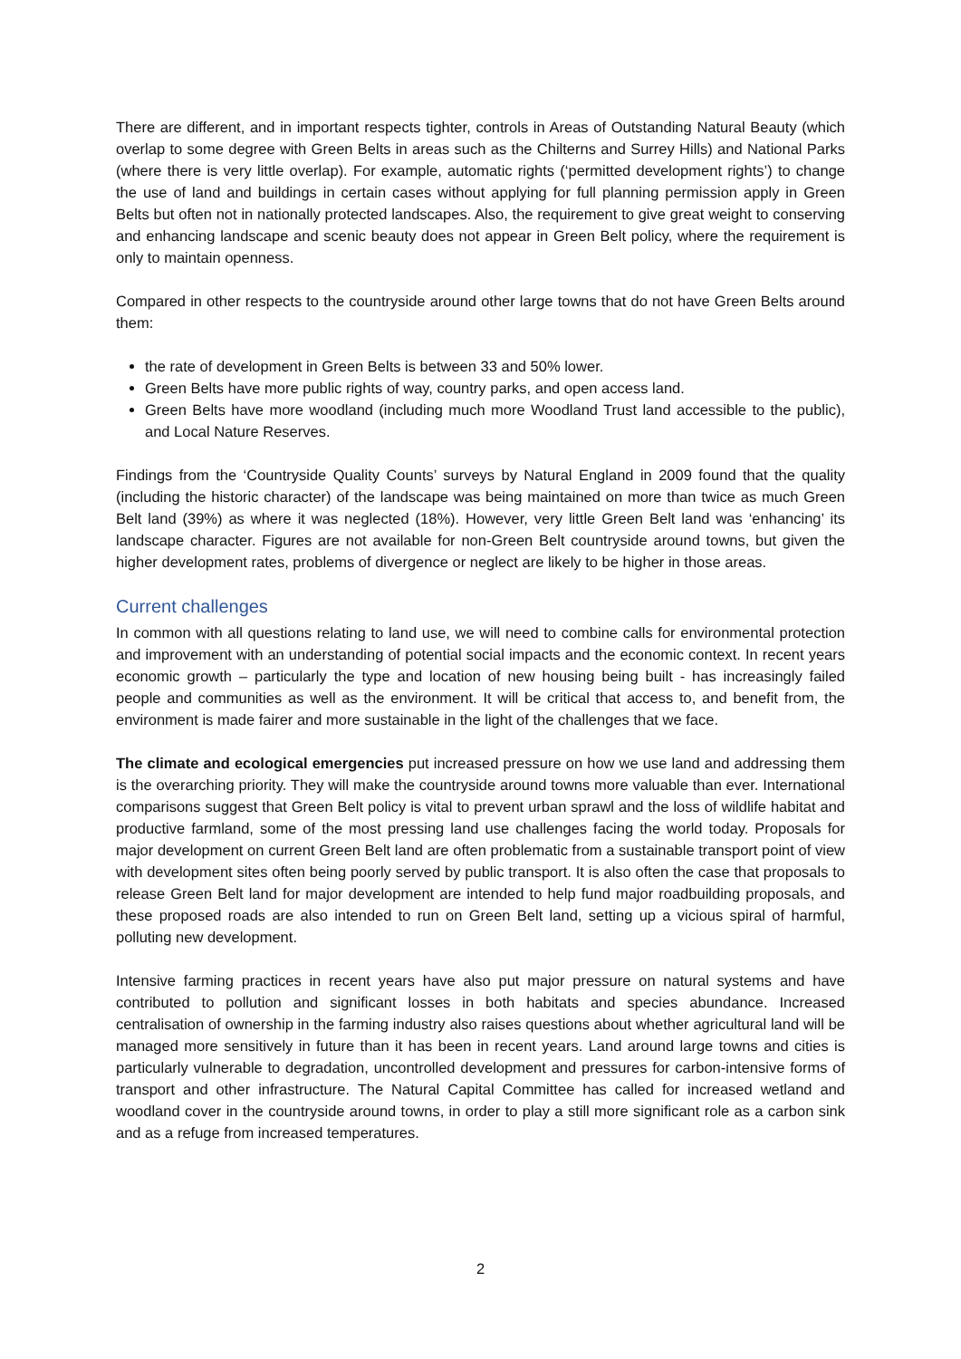There are different, and in important respects tighter, controls in Areas of Outstanding Natural Beauty (which overlap to some degree with Green Belts in areas such as the Chilterns and Surrey Hills) and National Parks (where there is very little overlap). For example, automatic rights (‘permitted development rights’) to change the use of land and buildings in certain cases without applying for full planning permission apply in Green Belts but often not in nationally protected landscapes. Also, the requirement to give great weight to conserving and enhancing landscape and scenic beauty does not appear in Green Belt policy, where the requirement is only to maintain openness.
Compared in other respects to the countryside around other large towns that do not have Green Belts around them:
the rate of development in Green Belts is between 33 and 50% lower.
Green Belts have more public rights of way, country parks, and open access land.
Green Belts have more woodland (including much more Woodland Trust land accessible to the public), and Local Nature Reserves.
Findings from the ‘Countryside Quality Counts’ surveys by Natural England in 2009 found that the quality (including the historic character) of the landscape was being maintained on more than twice as much Green Belt land (39%) as where it was neglected (18%). However, very little Green Belt land was ‘enhancing’ its landscape character. Figures are not available for non-Green Belt countryside around towns, but given the higher development rates, problems of divergence or neglect are likely to be higher in those areas.
Current challenges
In common with all questions relating to land use, we will need to combine calls for environmental protection and improvement with an understanding of potential social impacts and the economic context. In recent years economic growth – particularly the type and location of new housing being built - has increasingly failed people and communities as well as the environment. It will be critical that access to, and benefit from, the environment is made fairer and more sustainable in the light of the challenges that we face.
The climate and ecological emergencies put increased pressure on how we use land and addressing them is the overarching priority. They will make the countryside around towns more valuable than ever. International comparisons suggest that Green Belt policy is vital to prevent urban sprawl and the loss of wildlife habitat and productive farmland, some of the most pressing land use challenges facing the world today. Proposals for major development on current Green Belt land are often problematic from a sustainable transport point of view with development sites often being poorly served by public transport. It is also often the case that proposals to release Green Belt land for major development are intended to help fund major roadbuilding proposals, and these proposed roads are also intended to run on Green Belt land, setting up a vicious spiral of harmful, polluting new development.
Intensive farming practices in recent years have also put major pressure on natural systems and have contributed to pollution and significant losses in both habitats and species abundance. Increased centralisation of ownership in the farming industry also raises questions about whether agricultural land will be managed more sensitively in future than it has been in recent years. Land around large towns and cities is particularly vulnerable to degradation, uncontrolled development and pressures for carbon-intensive forms of transport and other infrastructure. The Natural Capital Committee has called for increased wetland and woodland cover in the countryside around towns, in order to play a still more significant role as a carbon sink and as a refuge from increased temperatures.
2